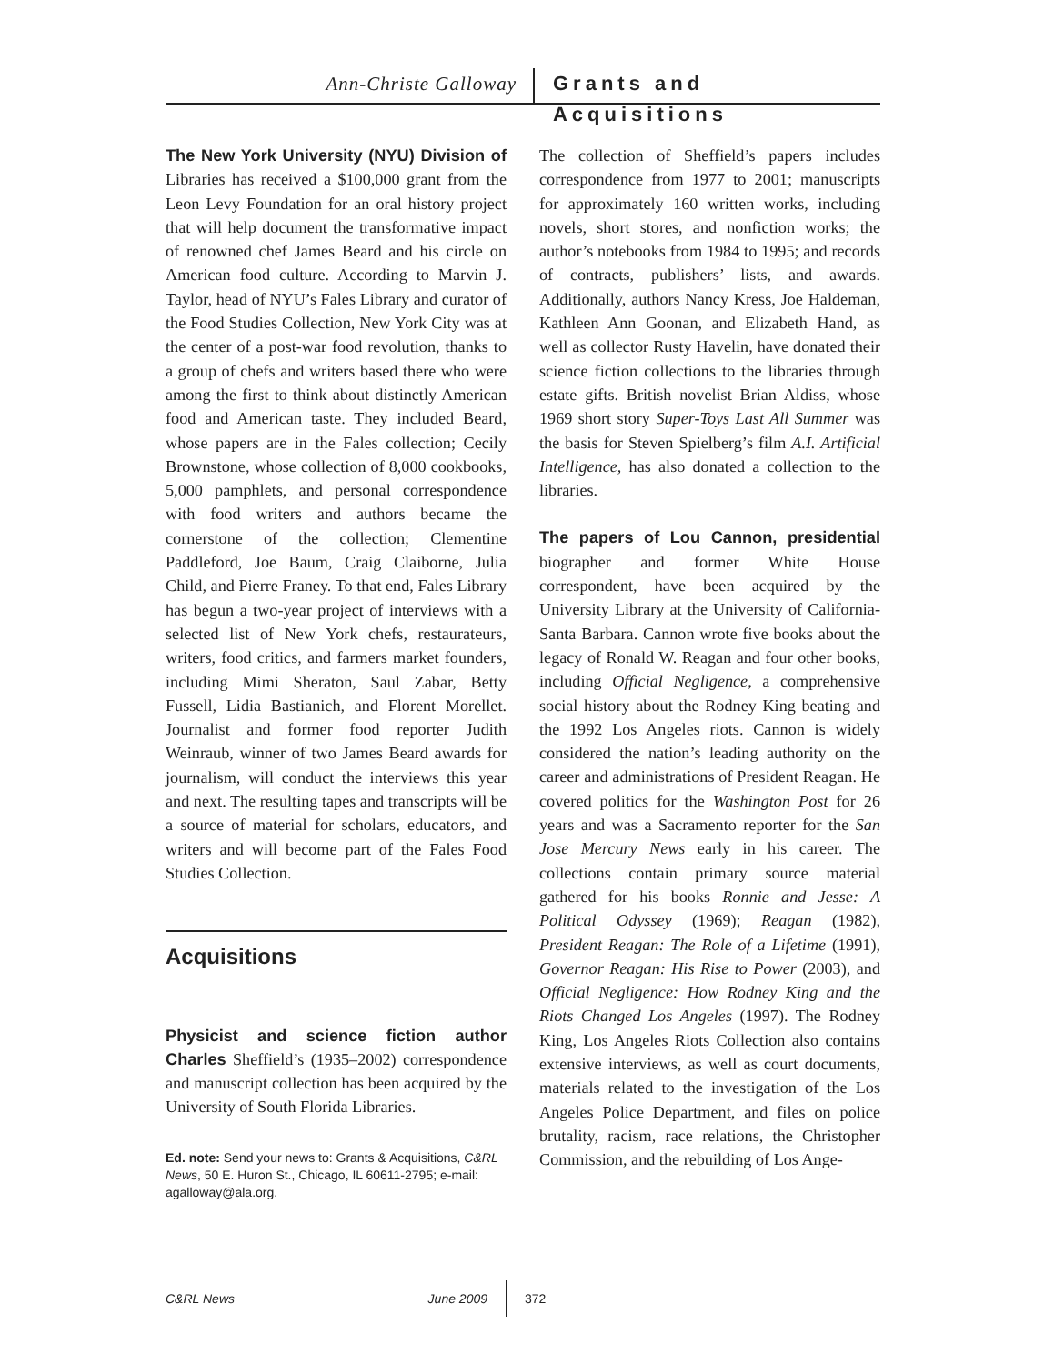Ann-Christe Galloway Grants and Acquisitions
The New York University (NYU) Division of Libraries has received a $100,000 grant from the Leon Levy Foundation for an oral history project that will help document the transformative impact of renowned chef James Beard and his circle on American food culture. According to Marvin J. Taylor, head of NYU’s Fales Library and curator of the Food Studies Collection, New York City was at the center of a post-war food revolution, thanks to a group of chefs and writers based there who were among the first to think about distinctly American food and American taste. They included Beard, whose papers are in the Fales collection; Cecily Brownstone, whose collection of 8,000 cookbooks, 5,000 pamphlets, and personal correspondence with food writers and authors became the cornerstone of the collection; Clementine Paddleford, Joe Baum, Craig Claiborne, Julia Child, and Pierre Franey. To that end, Fales Library has begun a two-year project of interviews with a selected list of New York chefs, restaurateurs, writers, food critics, and farmers market founders, including Mimi Sheraton, Saul Zabar, Betty Fussell, Lidia Bastianich, and Florent Morellet. Journalist and former food reporter Judith Weinraub, winner of two James Beard awards for journalism, will conduct the interviews this year and next. The resulting tapes and transcripts will be a source of material for scholars, educators, and writers and will become part of the Fales Food Studies Collection.
Acquisitions
Physicist and science fiction author Charles Sheffield’s (1935–2002) correspondence and manuscript collection has been acquired by the University of South Florida Libraries.
Ed. note: Send your news to: Grants & Acquisitions, C&RL News, 50 E. Huron St., Chicago, IL 60611-2795; e-mail: agalloway@ala.org.
The collection of Sheffield’s papers includes correspondence from 1977 to 2001; manuscripts for approximately 160 written works, including novels, short stores, and nonfiction works; the author’s notebooks from 1984 to 1995; and records of contracts, publishers’ lists, and awards. Additionally, authors Nancy Kress, Joe Haldeman, Kathleen Ann Goonan, and Elizabeth Hand, as well as collector Rusty Havelin, have donated their science fiction collections to the libraries through estate gifts. British novelist Brian Aldiss, whose 1969 short story Super-Toys Last All Summer was the basis for Steven Spielberg’s film A.I. Artificial Intelligence, has also donated a collection to the libraries.
The papers of Lou Cannon, presidential biographer and former White House correspondent, have been acquired by the University Library at the University of California-Santa Barbara. Cannon wrote five books about the legacy of Ronald W. Reagan and four other books, including Official Negligence, a comprehensive social history about the Rodney King beating and the 1992 Los Angeles riots. Cannon is widely considered the nation’s leading authority on the career and administrations of President Reagan. He covered politics for the Washington Post for 26 years and was a Sacramento reporter for the San Jose Mercury News early in his career. The collections contain primary source material gathered for his books Ronnie and Jesse: A Political Odyssey (1969); Reagan (1982), President Reagan: The Role of a Lifetime (1991), Governor Reagan: His Rise to Power (2003), and Official Negligence: How Rodney King and the Riots Changed Los Angeles (1997). The Rodney King, Los Angeles Riots Collection also contains extensive interviews, as well as court documents, materials related to the investigation of the Los Angeles Police Department, and files on police brutality, racism, race relations, the Christopher Commission, and the rebuilding of Los Ange-
C&RL News June 2009 372